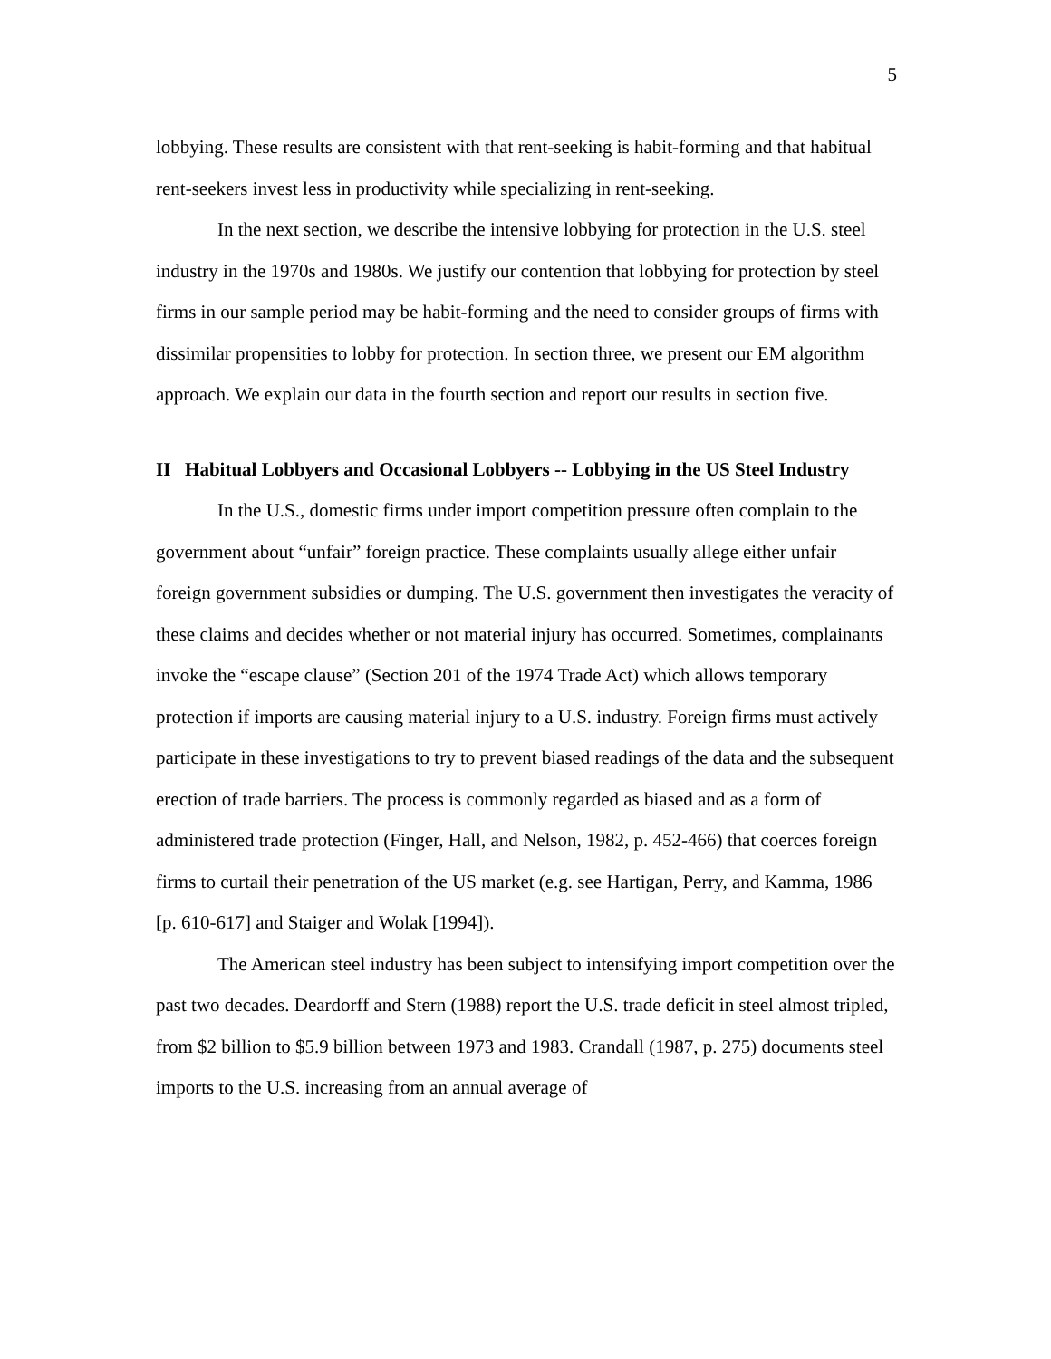5
lobbying. These results are consistent with that rent-seeking is habit-forming and that habitual rent-seekers invest less in productivity while specializing in rent-seeking.
In the next section, we describe the intensive lobbying for protection in the U.S. steel industry in the 1970s and 1980s. We justify our contention that lobbying for protection by steel firms in our sample period may be habit-forming and the need to consider groups of firms with dissimilar propensities to lobby for protection. In section three, we present our EM algorithm approach. We explain our data in the fourth section and report our results in section five.
II Habitual Lobbyers and Occasional Lobbyers -- Lobbying in the US Steel Industry
In the U.S., domestic firms under import competition pressure often complain to the government about “unfair” foreign practice. These complaints usually allege either unfair foreign government subsidies or dumping. The U.S. government then investigates the veracity of these claims and decides whether or not material injury has occurred. Sometimes, complainants invoke the “escape clause” (Section 201 of the 1974 Trade Act) which allows temporary protection if imports are causing material injury to a U.S. industry. Foreign firms must actively participate in these investigations to try to prevent biased readings of the data and the subsequent erection of trade barriers. The process is commonly regarded as biased and as a form of administered trade protection (Finger, Hall, and Nelson, 1982, p. 452-466) that coerces foreign firms to curtail their penetration of the US market (e.g. see Hartigan, Perry, and Kamma, 1986 [p. 610-617] and Staiger and Wolak [1994]).
The American steel industry has been subject to intensifying import competition over the past two decades. Deardorff and Stern (1988) report the U.S. trade deficit in steel almost tripled, from $2 billion to $5.9 billion between 1973 and 1983. Crandall (1987, p. 275) documents steel imports to the U.S. increasing from an annual average of